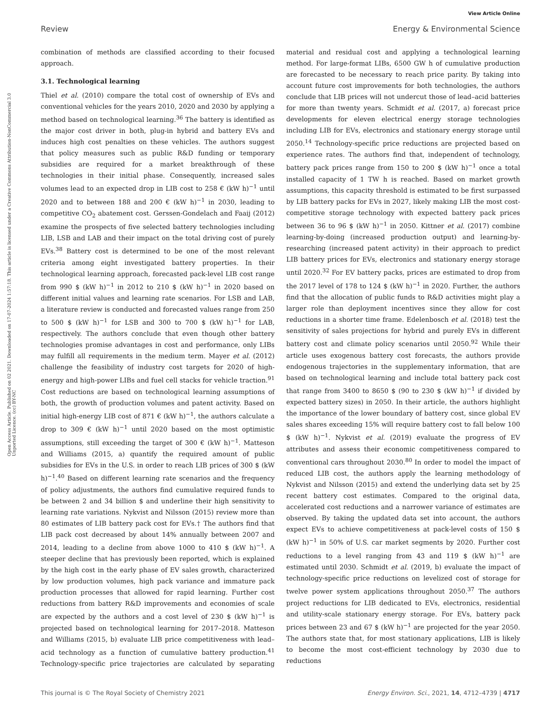View Article Online
Review Energy & Environmental Science
Open Access Article. Published on 02 2021. Downloaded on 17-07-2024 1:57:18. This article is licensed under a Creative Commons Attribution-NonCommercial 3.0 Unported Licence. (cc) BY-NC
combination of methods are classified according to their focused approach.
3.1. Technological learning
Thiel et al. (2010) compare the total cost of ownership of EVs and conventional vehicles for the years 2010, 2020 and 2030 by applying a method based on technological learning.<sup>36</sup> The battery is identified as the major cost driver in both, plug-in hybrid and battery EVs and induces high cost penalties on these vehicles. The authors suggest that policy measures such as public R&D funding or temporary subsidies are required for a market breakthrough of these technologies in their initial phase. Consequently, increased sales volumes lead to an expected drop in LIB cost to 258 € (kW h)<sup>−1</sup> until 2020 and to between 188 and 200 € (kW h)<sup>−1</sup> in 2030, leading to competitive CO<sub>2</sub> abatement cost. Gerssen-Gondelach and Faaij (2012) examine the prospects of five selected battery technologies including LIB, LSB and LAB and their impact on the total driving cost of purely EVs.<sup>38</sup> Battery cost is determined to be one of the most relevant criteria among eight investigated battery properties. In their technological learning approach, forecasted pack-level LIB cost range from 990 $ (kW h)<sup>−1</sup> in 2012 to 210 $ (kW h)<sup>−1</sup> in 2020 based on different initial values and learning rate scenarios. For LSB and LAB, a literature review is conducted and forecasted values range from 250 to 500 $ (kW h)<sup>−1</sup> for LSB and 300 to 700 $ (kW h)<sup>−1</sup> for LAB, respectively. The authors conclude that even though other battery technologies promise advantages in cost and performance, only LIBs may fulfill all requirements in the medium term. Mayer et al. (2012) challenge the feasibility of industry cost targets for 2020 of high-energy and high-power LIBs and fuel cell stacks for vehicle traction.<sup>91</sup> Cost reductions are based on technological learning assumptions of both, the growth of production volumes and patent activity. Based on initial high-energy LIB cost of 871 € (kW h)<sup>−1</sup>, the authors calculate a drop to 309 € (kW h)<sup>−1</sup> until 2020 based on the most optimistic assumptions, still exceeding the target of 300 € (kW h)<sup>−1</sup>. Matteson and Williams (2015, a) quantify the required amount of public subsidies for EVs in the U.S. in order to reach LIB prices of 300 $ (kW h)<sup>−1</sup>.<sup>40</sup> Based on different learning rate scenarios and the frequency of policy adjustments, the authors find cumulative required funds to be between 2 and 34 billion $ and underline their high sensitivity to learning rate variations. Nykvist and Nilsson (2015) review more than 80 estimates of LIB battery pack cost for EVs.† The authors find that LIB pack cost decreased by about 14% annually between 2007 and 2014, leading to a decline from above 1000 to 410 $ (kW h)<sup>−1</sup>. A steeper decline that has previously been reported, which is explained by the high cost in the early phase of EV sales growth, characterized by low production volumes, high pack variance and immature pack production processes that allowed for rapid learning. Further cost reductions from battery R&D improvements and economies of scale are expected by the authors and a cost level of 230 $ (kW h)<sup>−1</sup> is projected based on technological learning for 2017–2018. Matteson and Williams (2015, b) evaluate LIB price competitiveness with lead–acid technology as a function of cumulative battery production.<sup>41</sup> Technology-specific price trajectories are calculated by separating material and residual cost and applying a technological learning method. For large-format LIBs, 6500 GW h of cumulative production are forecasted to be necessary to reach price parity. By taking into account future cost improvements for both technologies, the authors conclude that LIB prices will not undercut those of lead–acid batteries for more than twenty years. Schmidt et al. (2017, a) forecast price developments for eleven electrical energy storage technologies including LIB for EVs, electronics and stationary energy storage until 2050.<sup>14</sup> Technology-specific price reductions are projected based on experience rates. The authors find that, independent of technology, battery pack prices range from 150 to 200 $ (kW h)<sup>−1</sup> once a total installed capacity of 1 TW h is reached. Based on market growth assumptions, this capacity threshold is estimated to be first surpassed by LIB battery packs for EVs in 2027, likely making LIB the most cost-competitive storage technology with expected battery pack prices between 36 to 96 $ (kW h)<sup>−1</sup> in 2050. Kittner et al. (2017) combine learning-by-doing (increased production output) and learning-by-researching (increased patent activity) in their approach to predict LIB battery prices for EVs, electronics and stationary energy storage until 2020.<sup>32</sup> For EV battery packs, prices are estimated to drop from the 2017 level of 178 to 124 $ (kW h)<sup>−1</sup> in 2020. Further, the authors find that the allocation of public funds to R&D activities might play a larger role than deployment incentives since they allow for cost reductions in a shorter time frame. Edelenbosch et al. (2018) test the sensitivity of sales projections for hybrid and purely EVs in different battery cost and climate policy scenarios until 2050.<sup>92</sup> While their article uses exogenous battery cost forecasts, the authors provide endogenous trajectories in the supplementary information, that are based on technological learning and include total battery pack cost that range from 3400 to 8650 $ (90 to 230 $ (kW h)<sup>−1</sup> if divided by expected battery sizes) in 2050. In their article, the authors highlight the importance of the lower boundary of battery cost, since global EV sales shares exceeding 15% will require battery cost to fall below 100 $ (kW h)<sup>−1</sup>. Nykvist et al. (2019) evaluate the progress of EV attributes and assess their economic competitiveness compared to conventional cars throughout 2030.<sup>80</sup> In order to model the impact of reduced LIB cost, the authors apply the learning methodology of Nykvist and Nilsson (2015) and extend the underlying data set by 25 recent battery cost estimates. Compared to the original data, accelerated cost reductions and a narrower variance of estimates are observed. By taking the updated data set into account, the authors expect EVs to achieve competitiveness at pack-level costs of 150 $ (kW h)<sup>−1</sup> in 50% of U.S. car market segments by 2020. Further cost reductions to a level ranging from 43 and 119 $ (kW h)<sup>−1</sup> are estimated until 2030. Schmidt et al. (2019, b) evaluate the impact of technology-specific price reductions on levelized cost of storage for twelve power system applications throughout 2050.<sup>37</sup> The authors project reductions for LIB dedicated to EVs, electronics, residential and utility-scale stationary energy storage. For EVs, battery pack prices between 23 and 67 $ (kW h)<sup>−1</sup> are projected for the year 2050. The authors state that, for most stationary applications, LIB is likely to become the most cost-efficient technology by 2030 due to reductions
This journal is © The Royal Society of Chemistry 2021 Energy Environ. Sci., 2021, 14, 4712–4739 | 4717